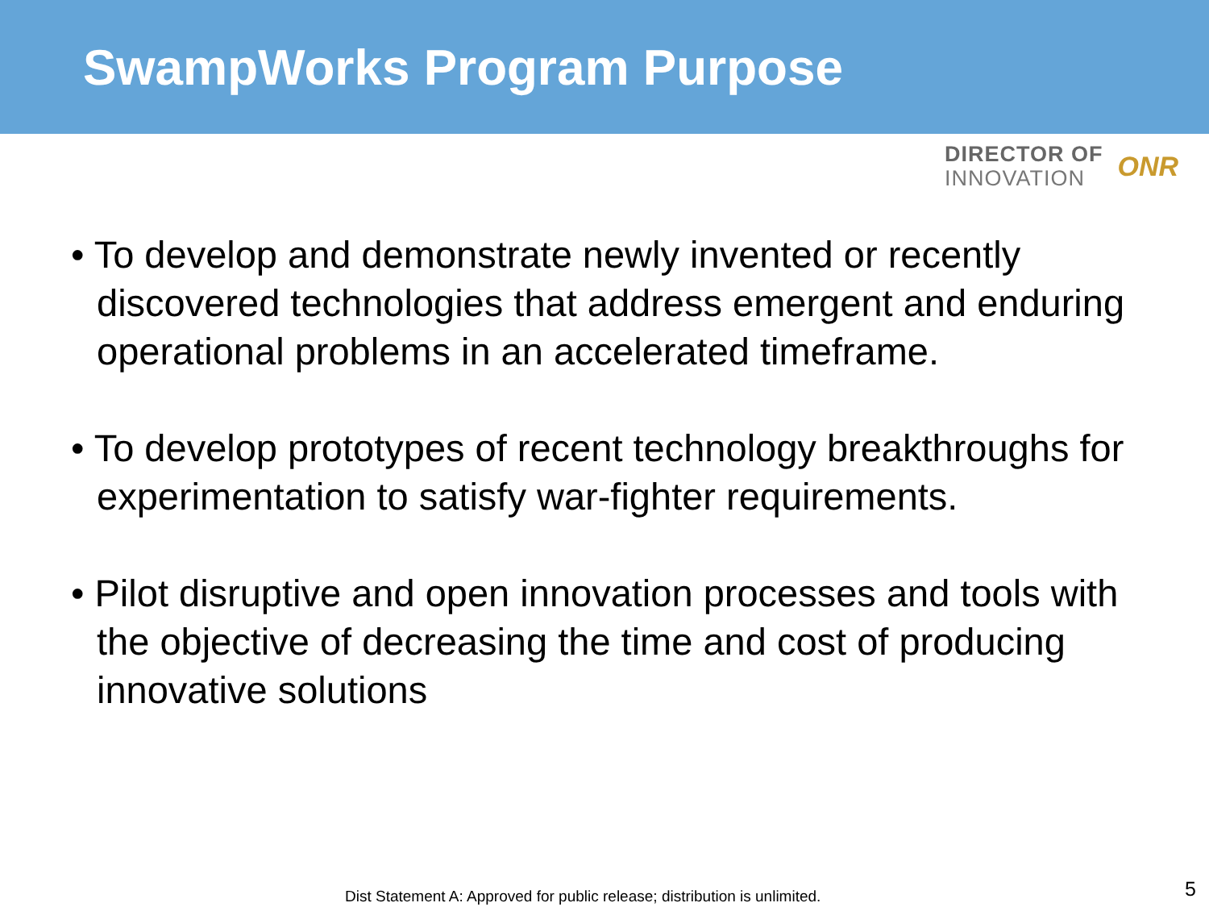SwampWorks Program Purpose
DIRECTOR OF
INNOVATION
ONR
• To develop and demonstrate newly invented or recently discovered technologies that address emergent and enduring operational problems in an accelerated timeframe.
• To develop prototypes of recent technology breakthroughs for experimentation to satisfy war-fighter requirements.
• Pilot disruptive and open innovation processes and tools with the objective of decreasing the time and cost of producing innovative solutions
Dist Statement A: Approved for public release; distribution is unlimited.
5